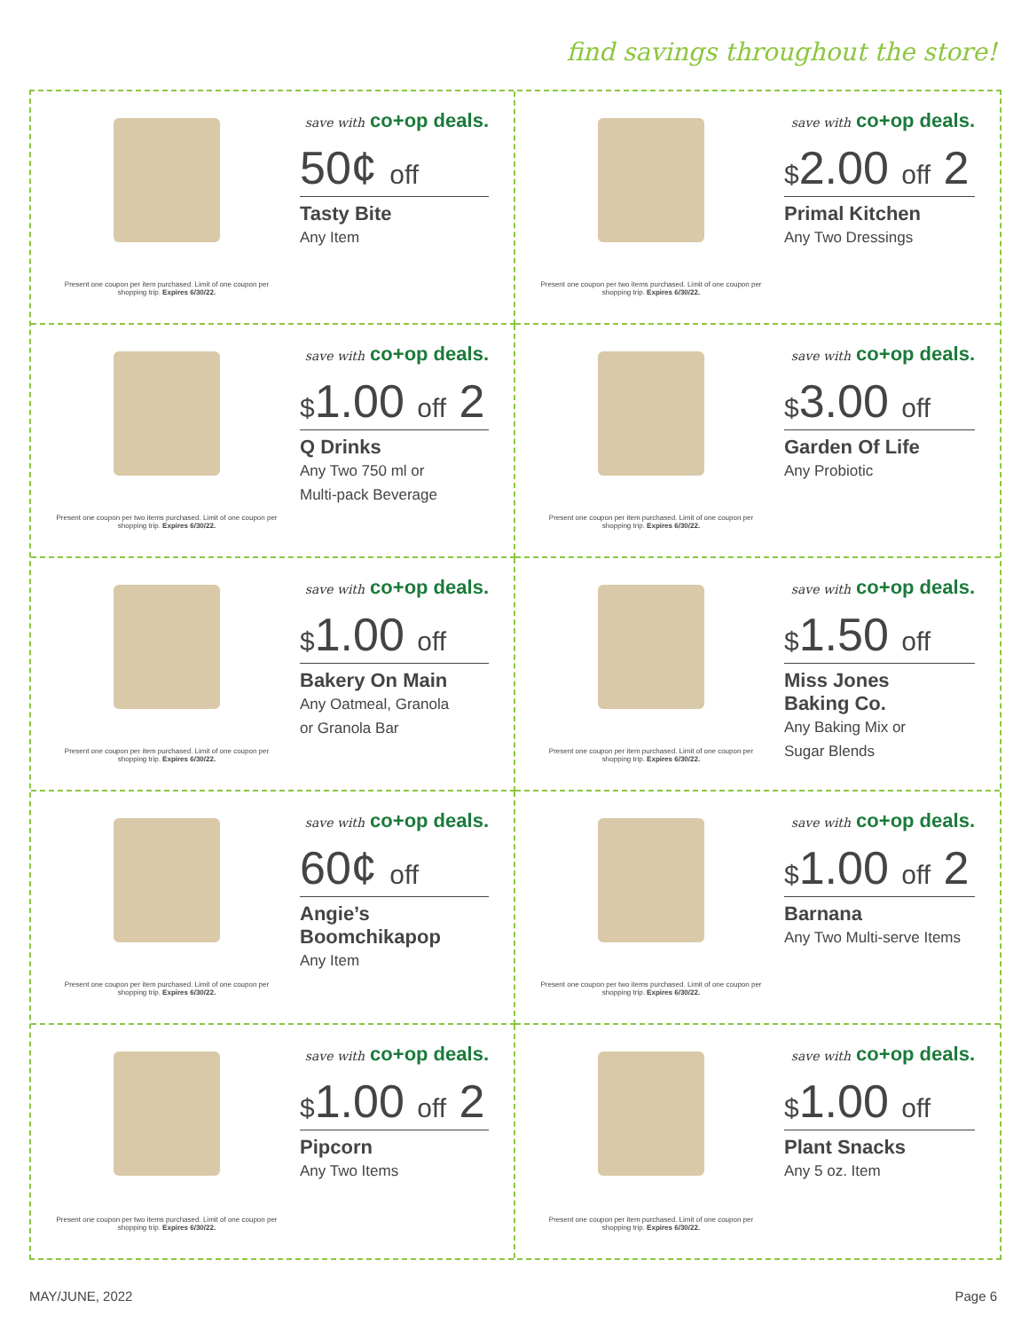find savings throughout the store!
Present one coupon per item purchased. Limit of one coupon per shopping trip. Expires 6/30/22.
save with co+op deals.
50¢ off
Tasty Bite
Any Item
Present one coupon per two items purchased. Limit of one coupon per shopping trip. Expires 6/30/22.
save with co+op deals.
$2.00 off 2
Primal Kitchen
Any Two Dressings
Present one coupon per two items purchased. Limit of one coupon per shopping trip. Expires 6/30/22.
save with co+op deals.
$1.00 off 2
Q Drinks
Any Two 750 ml or
Multi-pack Beverage
Present one coupon per item purchased. Limit of one coupon per shopping trip. Expires 6/30/22.
save with co+op deals.
$3.00 off
Garden Of Life
Any Probiotic
Present one coupon per item purchased. Limit of one coupon per shopping trip. Expires 6/30/22.
save with co+op deals.
$1.00 off
Bakery On Main
Any Oatmeal, Granola
or Granola Bar
Present one coupon per item purchased. Limit of one coupon per shopping trip. Expires 6/30/22.
save with co+op deals.
$1.50 off
Miss Jones
Baking Co.
Any Baking Mix or
Sugar Blends
Present one coupon per item purchased. Limit of one coupon per shopping trip. Expires 6/30/22.
save with co+op deals.
60¢ off
Angie’s
Boomchikapop
Any Item
Present one coupon per two items purchased. Limit of one coupon per shopping trip. Expires 6/30/22.
save with co+op deals.
$1.00 off 2
Barnana
Any Two Multi-serve Items
Present one coupon per two items purchased. Limit of one coupon per shopping trip. Expires 6/30/22.
save with co+op deals.
$1.00 off 2
Pipcorn
Any Two Items
Present one coupon per item purchased. Limit of one coupon per shopping trip. Expires 6/30/22.
save with co+op deals.
$1.00 off
Plant Snacks
Any 5 oz. Item
MAY/JUNE, 2022 Page 6